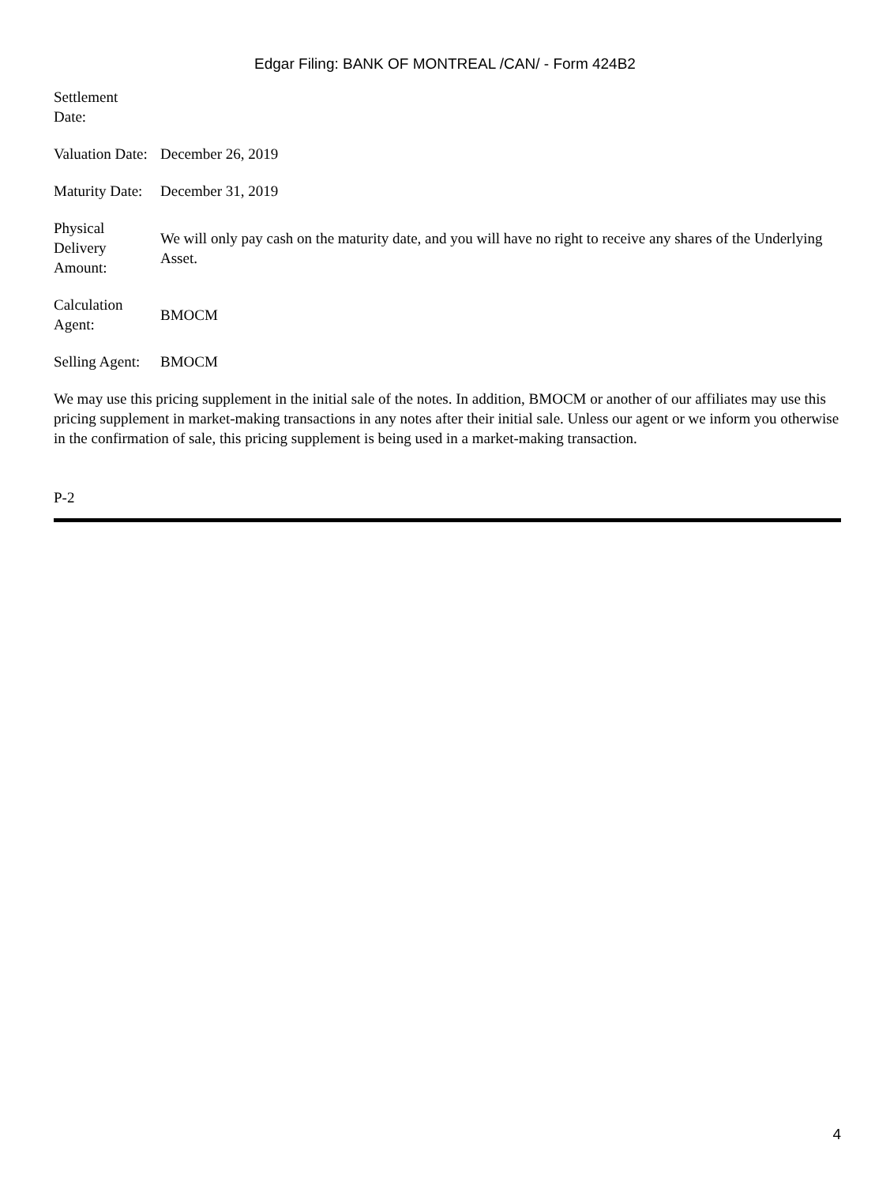Edgar Filing: BANK OF MONTREAL /CAN/ - Form 424B2
| Settlement Date: | |
| Valuation Date: | December 26, 2019 |
| Maturity Date: | December 31, 2019 |
| Physical Delivery Amount: | We will only pay cash on the maturity date, and you will have no right to receive any shares of the Underlying Asset. |
| Calculation Agent: | BMOCM |
| Selling Agent: | BMOCM |
We may use this pricing supplement in the initial sale of the notes. In addition, BMOCM or another of our affiliates may use this pricing supplement in market-making transactions in any notes after their initial sale. Unless our agent or we inform you otherwise in the confirmation of sale, this pricing supplement is being used in a market-making transaction.
P-2
4